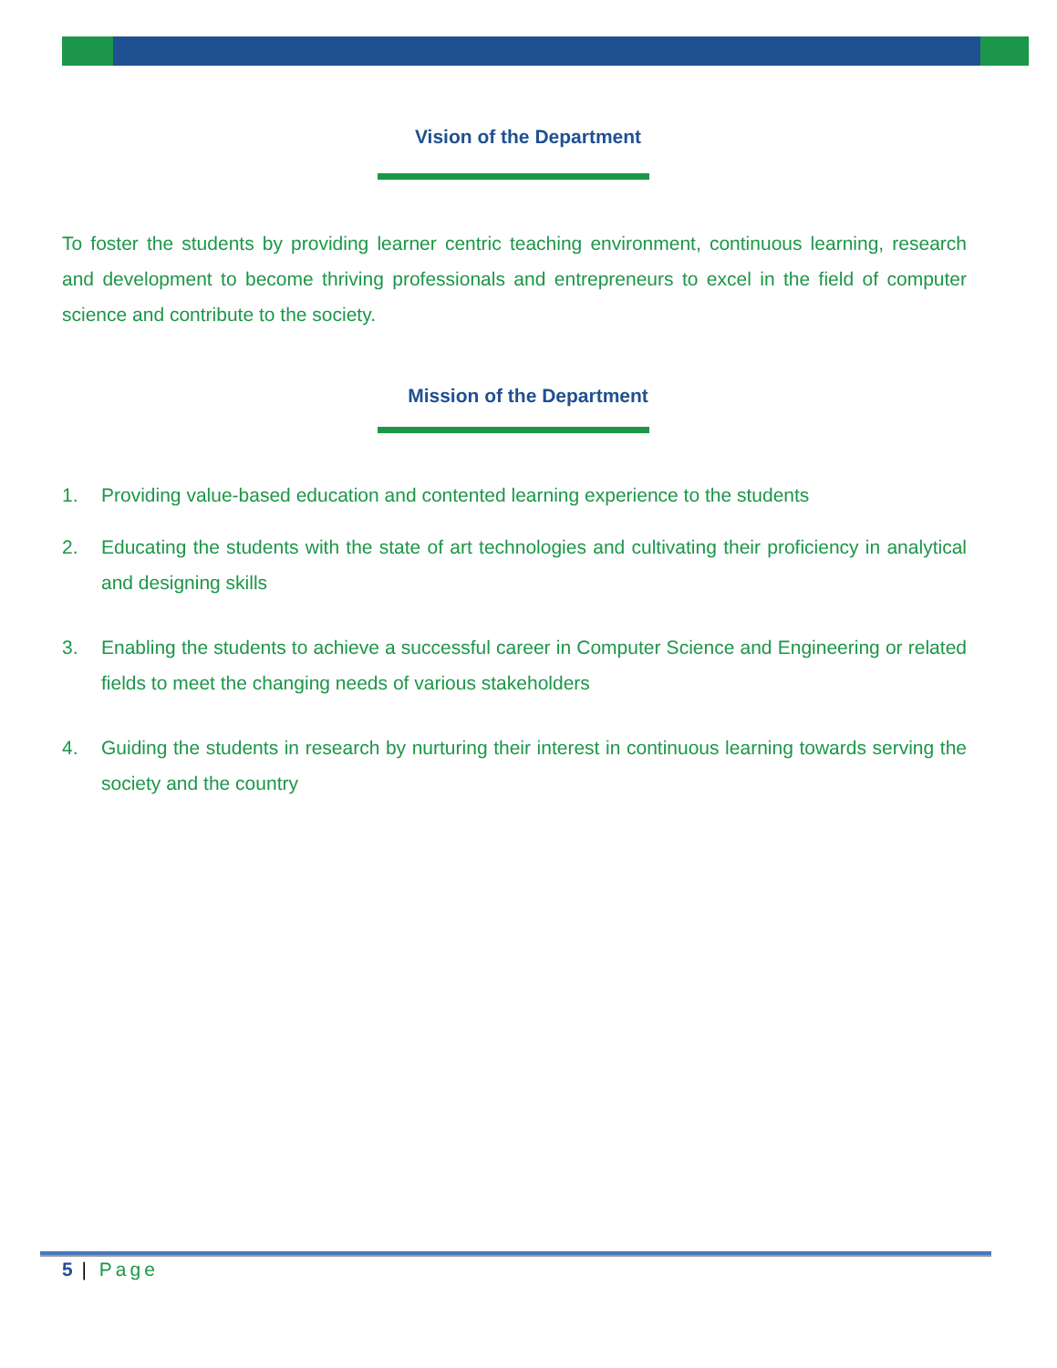Vision of the Department
To foster the students by providing learner centric teaching environment, continuous learning, research and development to become thriving professionals and entrepreneurs to excel in the field of computer science and contribute to the society.
Mission of the Department
1. Providing value-based education and contented learning experience to the students
2. Educating the students with the state of art technologies and cultivating their proficiency in analytical and designing skills
3. Enabling the students to achieve a successful career in Computer Science and Engineering or related fields to meet the changing needs of various stakeholders
4. Guiding the students in research by nurturing their interest in continuous learning towards serving the society and the country
5 | Page